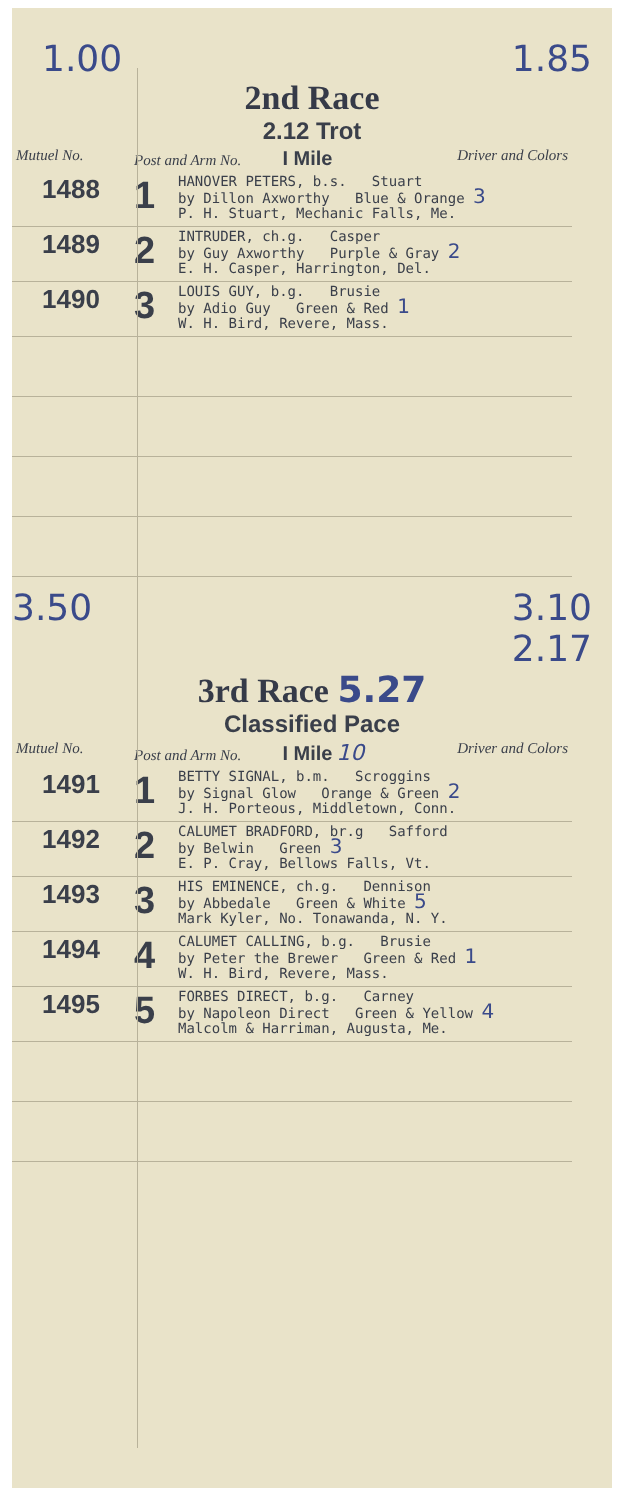1.00 1.85
2nd Race
2.12 Trot
| Mutuel No. | Post and Arm No. I Mile | | Driver and Colors |
| --- | --- | --- | --- |
| 1488 | 1 | HANOVER PETERS, b.s. Stuart by Dillon Axworthy Blue & Orange 3 P. H. Stuart, Mechanic Falls, Me. | |
| 1489 | 2 | INTRUDER, ch.g. Casper by Guy Axworthy Purple & Gray 2 E. H. Casper, Harrington, Del. | |
| 1490 | 3 | LOUIS GUY, b.g. Brusie by Adio Guy Green & Red 1 W. H. Bird, Revere, Mass. | |
3.50 3.10
2.17
3rd Race 5.27
Classified Pace
| Mutuel No. | Post and Arm No. I Mile 10 | | Driver and Colors |
| --- | --- | --- | --- |
| 1491 | 1 | BETTY SIGNAL, b.m. Scroggins by Signal Glow Orange & Green 2 J. H. Porteous, Middletown, Conn. | |
| 1492 | 2 | CALUMET BRADFORD, br.g Safford by Belwin Green 3 E. P. Cray, Bellows Falls, Vt. | |
| 1493 | 3 | HIS EMINENCE, ch.g. Dennison by Abbedale Green & White 5 Mark Kyler, No. Tonawanda, N. Y. | |
| 1494 | 4 | CALUMET CALLING, b.g. Brusie by Peter the Brewer Green & Red 1 W. H. Bird, Revere, Mass. | |
| 1495 | 5 | FORBES DIRECT, b.g. Carney by Napoleon Direct Green & Yellow 4 Malcolm & Harriman, Augusta, Me. | |